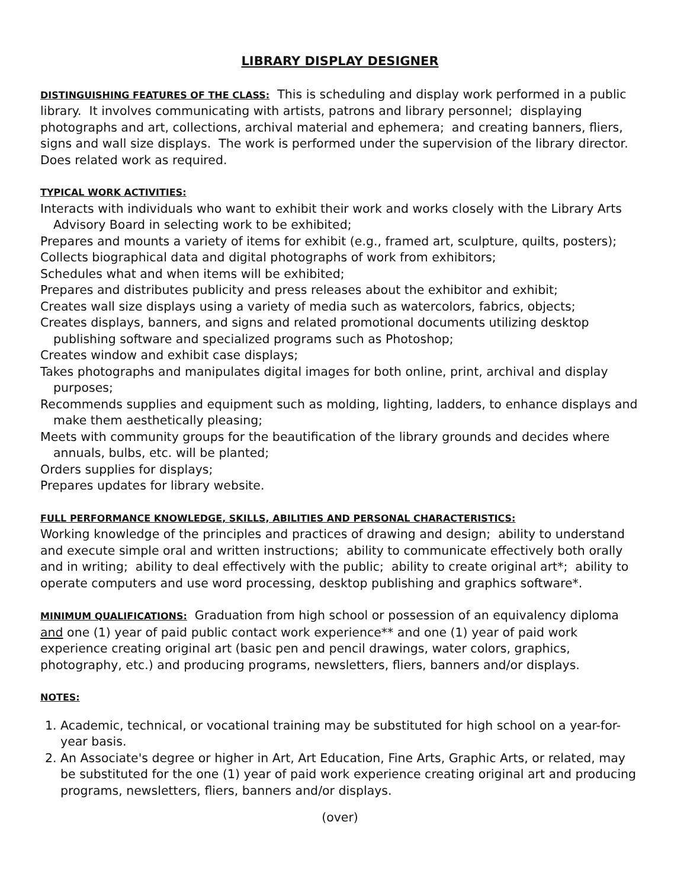LIBRARY DISPLAY DESIGNER
DISTINGUISHING FEATURES OF THE CLASS: This is scheduling and display work performed in a public library. It involves communicating with artists, patrons and library personnel; displaying photographs and art, collections, archival material and ephemera; and creating banners, fliers, signs and wall size displays. The work is performed under the supervision of the library director. Does related work as required.
TYPICAL WORK ACTIVITIES:
Interacts with individuals who want to exhibit their work and works closely with the Library Arts Advisory Board in selecting work to be exhibited;
Prepares and mounts a variety of items for exhibit (e.g., framed art, sculpture, quilts, posters);
Collects biographical data and digital photographs of work from exhibitors;
Schedules what and when items will be exhibited;
Prepares and distributes publicity and press releases about the exhibitor and exhibit;
Creates wall size displays using a variety of media such as watercolors, fabrics, objects;
Creates displays, banners, and signs and related promotional documents utilizing desktop publishing software and specialized programs such as Photoshop;
Creates window and exhibit case displays;
Takes photographs and manipulates digital images for both online, print, archival and display purposes;
Recommends supplies and equipment such as molding, lighting, ladders, to enhance displays and make them aesthetically pleasing;
Meets with community groups for the beautification of the library grounds and decides where annuals, bulbs, etc. will be planted;
Orders supplies for displays;
Prepares updates for library website.
FULL PERFORMANCE KNOWLEDGE, SKILLS, ABILITIES AND PERSONAL CHARACTERISTICS:
Working knowledge of the principles and practices of drawing and design; ability to understand and execute simple oral and written instructions; ability to communicate effectively both orally and in writing; ability to deal effectively with the public; ability to create original art*; ability to operate computers and use word processing, desktop publishing and graphics software*.
MINIMUM QUALIFICATIONS: Graduation from high school or possession of an equivalency diploma and one (1) year of paid public contact work experience** and one (1) year of paid work experience creating original art (basic pen and pencil drawings, water colors, graphics, photography, etc.) and producing programs, newsletters, fliers, banners and/or displays.
NOTES:
1. Academic, technical, or vocational training may be substituted for high school on a year-for-year basis.
2. An Associate's degree or higher in Art, Art Education, Fine Arts, Graphic Arts, or related, may be substituted for the one (1) year of paid work experience creating original art and producing programs, newsletters, fliers, banners and/or displays.
(over)